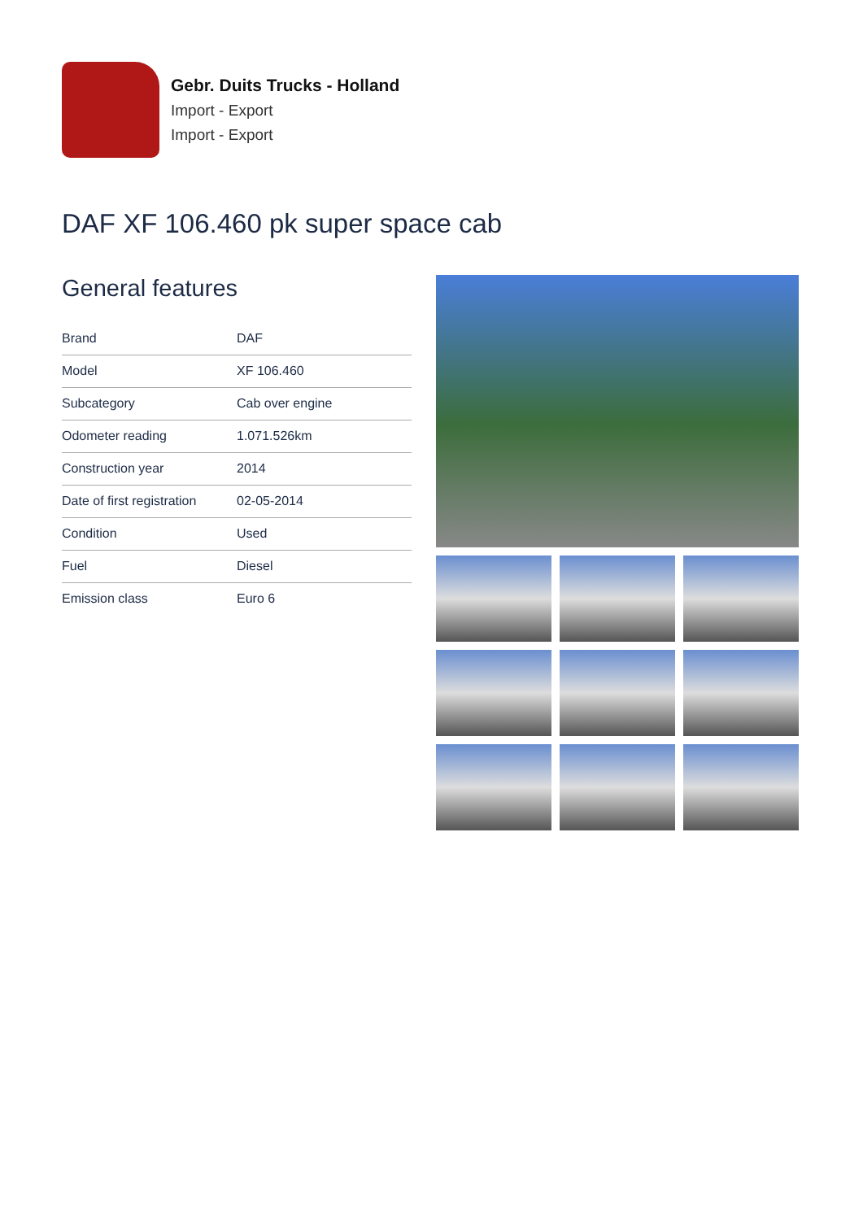Gebr. Duits Trucks - Holland
Import - Export
Import - Export
DAF XF 106.460 pk super space cab
General features
| Brand | DAF |
| Model | XF 106.460 |
| Subcategory | Cab over engine |
| Odometer reading | 1.071.526km |
| Construction year | 2014 |
| Date of first registration | 02-05-2014 |
| Condition | Used |
| Fuel | Diesel |
| Emission class | Euro 6 |